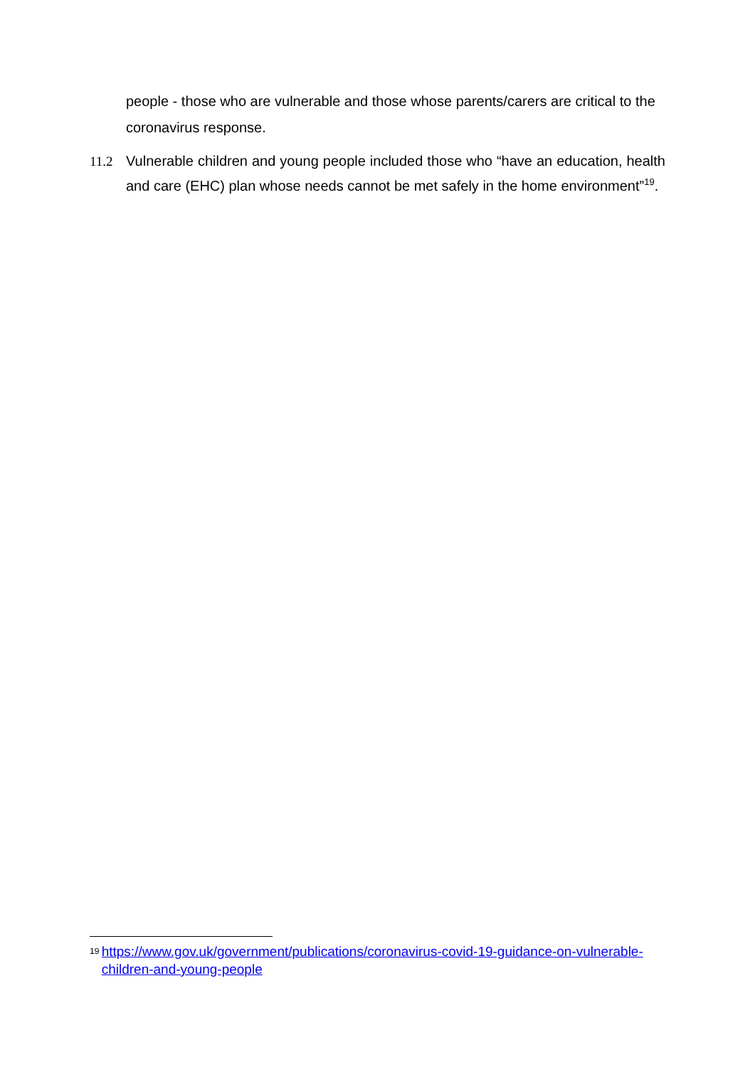people - those who are vulnerable and those whose parents/carers are critical to the coronavirus response.
11.2 Vulnerable children and young people included those who “have an education, health and care (EHC) plan whose needs cannot be met safely in the home environment”<sup>19</sup>.
<sup>19</sup> https://www.gov.uk/government/publications/coronavirus-covid-19-guidance-on-vulnerable-children-and-young-people